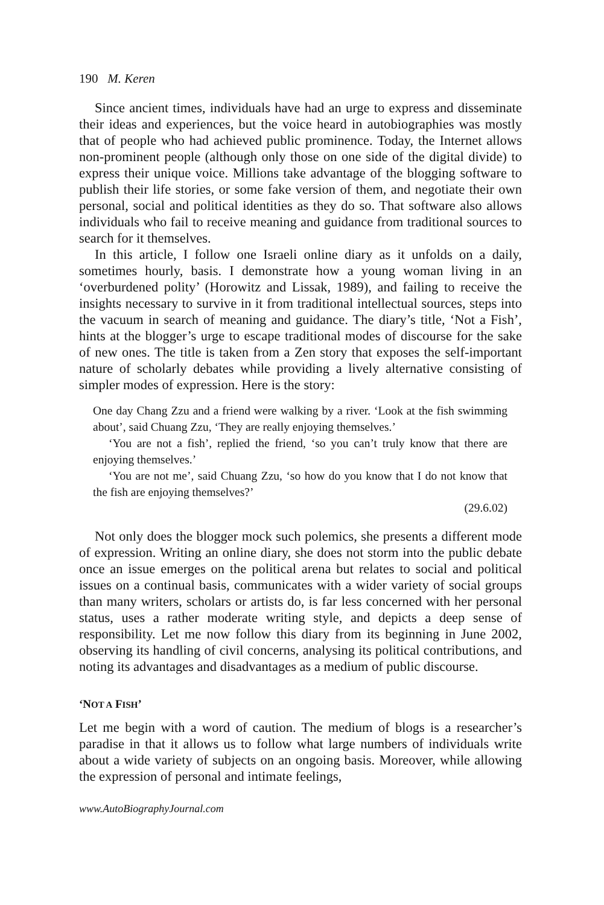190 M. Keren
Since ancient times, individuals have had an urge to express and disseminate their ideas and experiences, but the voice heard in autobiographies was mostly that of people who had achieved public prominence. Today, the Internet allows non-prominent people (although only those on one side of the digital divide) to express their unique voice. Millions take advantage of the blogging software to publish their life stories, or some fake version of them, and negotiate their own personal, social and political identities as they do so. That software also allows individuals who fail to receive meaning and guidance from traditional sources to search for it themselves.
In this article, I follow one Israeli online diary as it unfolds on a daily, sometimes hourly, basis. I demonstrate how a young woman living in an ‘overburdened polity’ (Horowitz and Lissak, 1989), and failing to receive the insights necessary to survive in it from traditional intellectual sources, steps into the vacuum in search of meaning and guidance. The diary’s title, ‘Not a Fish’, hints at the blogger’s urge to escape traditional modes of discourse for the sake of new ones. The title is taken from a Zen story that exposes the self-important nature of scholarly debates while providing a lively alternative consisting of simpler modes of expression. Here is the story:
One day Chang Zzu and a friend were walking by a river. ‘Look at the fish swimming about’, said Chuang Zzu, ‘They are really enjoying themselves.’
‘You are not a fish’, replied the friend, ‘so you can’t truly know that there are enjoying themselves.’
‘You are not me’, said Chuang Zzu, ‘so how do you know that I do not know that the fish are enjoying themselves?’
(29.6.02)
Not only does the blogger mock such polemics, she presents a different mode of expression. Writing an online diary, she does not storm into the public debate once an issue emerges on the political arena but relates to social and political issues on a continual basis, communicates with a wider variety of social groups than many writers, scholars or artists do, is far less concerned with her personal status, uses a rather moderate writing style, and depicts a deep sense of responsibility. Let me now follow this diary from its beginning in June 2002, observing its handling of civil concerns, analysing its political contributions, and noting its advantages and disadvantages as a medium of public discourse.
‘NOT A FISH’
Let me begin with a word of caution. The medium of blogs is a researcher’s paradise in that it allows us to follow what large numbers of individuals write about a wide variety of subjects on an ongoing basis. Moreover, while allowing the expression of personal and intimate feelings,
www.AutoBiographyJournal.com